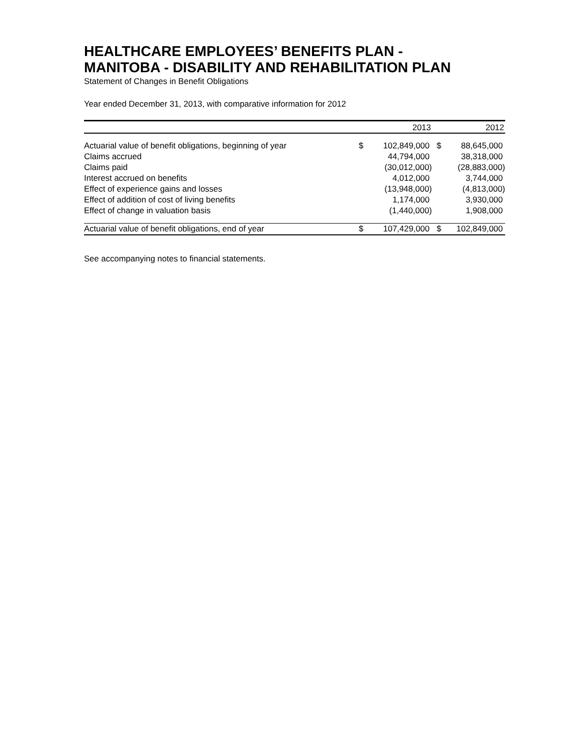HEALTHCARE EMPLOYEES’ BENEFITS PLAN -
MANITOBA - DISABILITY AND REHABILITATION PLAN
Statement of Changes in Benefit Obligations
Year ended December 31, 2013, with comparative information for 2012
| | 2013 | | 2012 | |
| --- | --- | --- | --- | --- |
| Actuarial value of benefit obligations, beginning of year | $ | 102,849,000 | $ | 88,645,000 |
| Claims accrued | | 44,794,000 | | 38,318,000 |
| Claims paid | | (30,012,000) | | (28,883,000) |
| Interest accrued on benefits | | 4,012,000 | | 3,744,000 |
| Effect of experience gains and losses | | (13,948,000) | | (4,813,000) |
| Effect of addition of cost of living benefits | | 1,174,000 | | 3,930,000 |
| Effect of change in valuation basis | | (1,440,000) | | 1,908,000 |
| Actuarial value of benefit obligations, end of year | $ | 107,429,000 | $ | 102,849,000 |
See accompanying notes to financial statements.